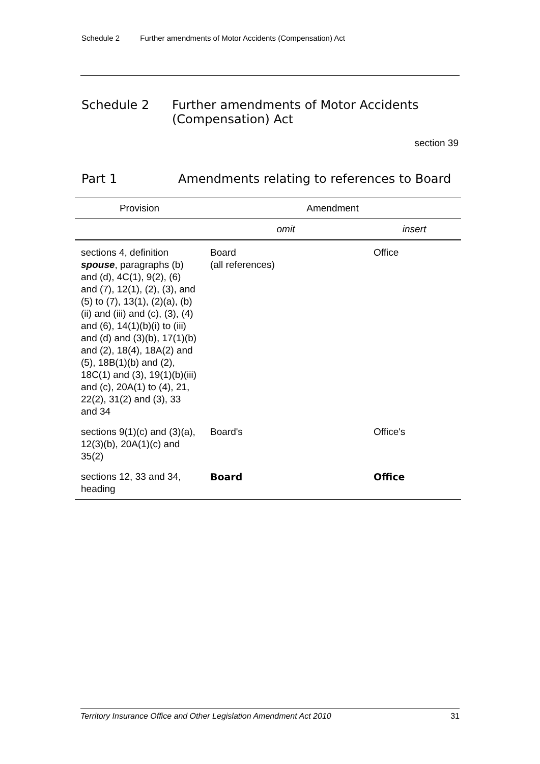Schedule 2 Further amendments of Motor Accidents (Compensation) Act
Schedule 2 Further amendments of Motor Accidents
(Compensation) Act
section 39
Part 1 Amendments relating to references to Board
| Provision | Amendment | |
| --- | --- | --- |
| | omit | insert |
| sections 4, definition spouse , paragraphs (b) and (d), 4C(1), 9(2), (6) and (7), 12(1), (2), (3), and (5) to (7), 13(1), (2)(a), (b)(ii) and (iii) and (c), (3), (4) and (6), 14(1)(b)(i) to (iii) and (d) and (3)(b), 17(1)(b) and (2), 18(4), 18A(2) and (5), 18B(1)(b) and (2), 18C(1) and (3), 19(1)(b)(iii) and (c), 20A(1) to (4), 21, 22(2), 31(2) and (3), 33 and 34 | Board (all references) | Office |
| sections 9(1)(c) and (3)(a), 12(3)(b), 20A(1)(c) and 35(2) | Board's | Office's |
| sections 12, 33 and 34, heading | Board | Office |
Territory Insurance Office and Other Legislation Amendment Act 2010 31